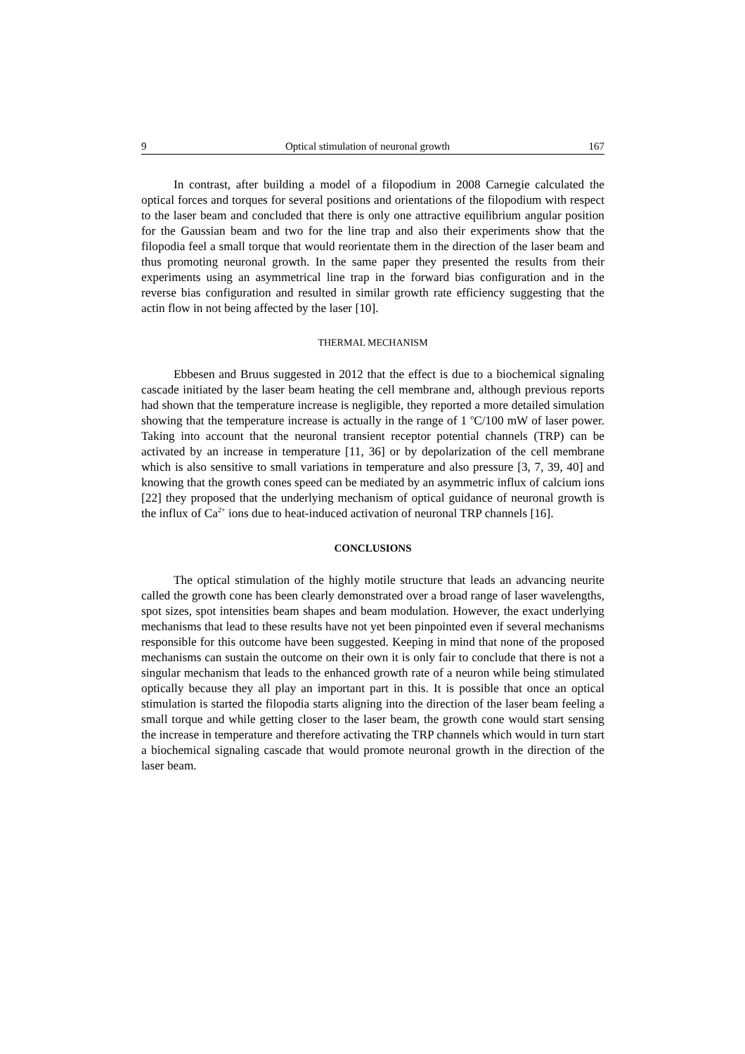9 Optical stimulation of neuronal growth 167
In contrast, after building a model of a filopodium in 2008 Carnegie calculated the optical forces and torques for several positions and orientations of the filopodium with respect to the laser beam and concluded that there is only one attractive equilibrium angular position for the Gaussian beam and two for the line trap and also their experiments show that the filopodia feel a small torque that would reorientate them in the direction of the laser beam and thus promoting neuronal growth. In the same paper they presented the results from their experiments using an asymmetrical line trap in the forward bias configuration and in the reverse bias configuration and resulted in similar growth rate efficiency suggesting that the actin flow in not being affected by the laser [10].
THERMAL MECHANISM
Ebbesen and Bruus suggested in 2012 that the effect is due to a biochemical signaling cascade initiated by the laser beam heating the cell membrane and, although previous reports had shown that the temperature increase is negligible, they reported a more detailed simulation showing that the temperature increase is actually in the range of 1 <sup>o</sup>C/100 mW of laser power. Taking into account that the neuronal transient receptor potential channels (TRP) can be activated by an increase in temperature [11, 36] or by depolarization of the cell membrane which is also sensitive to small variations in temperature and also pressure [3, 7, 39, 40] and knowing that the growth cones speed can be mediated by an asymmetric influx of calcium ions [22] they proposed that the underlying mechanism of optical guidance of neuronal growth is the influx of Ca<sup>2+</sup> ions due to heat-induced activation of neuronal TRP channels [16].
CONCLUSIONS
The optical stimulation of the highly motile structure that leads an advancing neurite called the growth cone has been clearly demonstrated over a broad range of laser wavelengths, spot sizes, spot intensities beam shapes and beam modulation. However, the exact underlying mechanisms that lead to these results have not yet been pinpointed even if several mechanisms responsible for this outcome have been suggested. Keeping in mind that none of the proposed mechanisms can sustain the outcome on their own it is only fair to conclude that there is not a singular mechanism that leads to the enhanced growth rate of a neuron while being stimulated optically because they all play an important part in this. It is possible that once an optical stimulation is started the filopodia starts aligning into the direction of the laser beam feeling a small torque and while getting closer to the laser beam, the growth cone would start sensing the increase in temperature and therefore activating the TRP channels which would in turn start a biochemical signaling cascade that would promote neuronal growth in the direction of the laser beam.